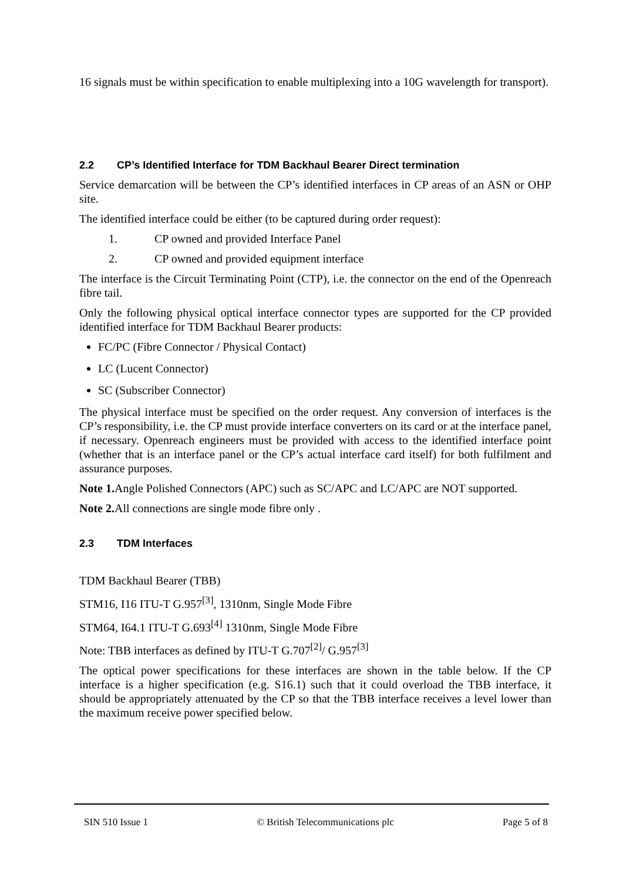16 signals must be within specification to enable multiplexing into a 10G wavelength for transport).
2.2 CP’s Identified Interface for TDM Backhaul Bearer Direct termination
Service demarcation will be between the CP’s identified interfaces in CP areas of an ASN or OHP site.
The identified interface could be either (to be captured during order request):
1. CP owned and provided Interface Panel
2. CP owned and provided equipment interface
The interface is the Circuit Terminating Point (CTP), i.e. the connector on the end of the Openreach fibre tail.
Only the following physical optical interface connector types are supported for the CP provided identified interface for TDM Backhaul Bearer products:
FC/PC (Fibre Connector / Physical Contact)
LC (Lucent Connector)
SC (Subscriber Connector)
The physical interface must be specified on the order request. Any conversion of interfaces is the CP’s responsibility, i.e. the CP must provide interface converters on its card or at the interface panel, if necessary. Openreach engineers must be provided with access to the identified interface point (whether that is an interface panel or the CP’s actual interface card itself) for both fulfilment and assurance purposes.
Note 1. Angle Polished Connectors (APC) such as SC/APC and LC/APC are NOT supported.
Note 2. All connections are single mode fibre only .
2.3 TDM Interfaces
TDM Backhaul Bearer (TBB)
STM16, I16 ITU-T G.957<sup>[3]</sup>, 1310nm, Single Mode Fibre
STM64, I64.1 ITU-T G.693<sup>[4]</sup> 1310nm, Single Mode Fibre
Note: TBB interfaces as defined by ITU-T G.707<sup>[2]</sup>/ G.957<sup>[3]</sup>
The optical power specifications for these interfaces are shown in the table below. If the CP interface is a higher specification (e.g. S16.1) such that it could overload the TBB interface, it should be appropriately attenuated by the CP so that the TBB interface receives a level lower than the maximum receive power specified below.
SIN 510 Issue 1 © British Telecommunications plc Page 5 of 8